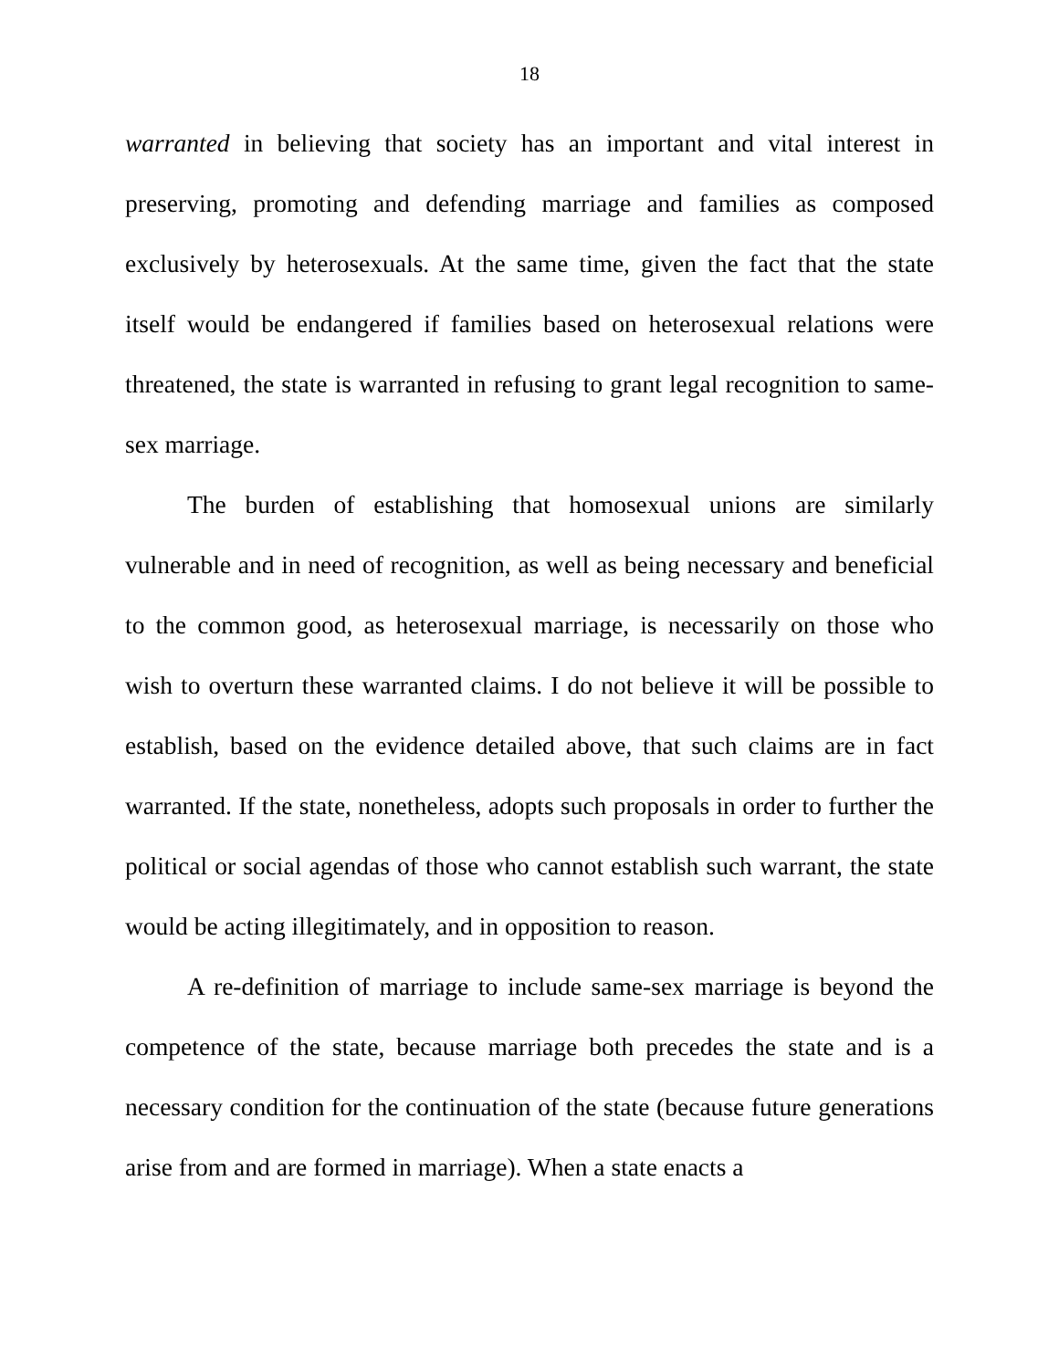18
warranted in believing that society has an important and vital interest in preserving, promoting and defending marriage and families as composed exclusively by heterosexuals. At the same time, given the fact that the state itself would be endangered if families based on heterosexual relations were threatened, the state is warranted in refusing to grant legal recognition to same-sex marriage.
The burden of establishing that homosexual unions are similarly vulnerable and in need of recognition, as well as being necessary and beneficial to the common good, as heterosexual marriage, is necessarily on those who wish to overturn these warranted claims. I do not believe it will be possible to establish, based on the evidence detailed above, that such claims are in fact warranted. If the state, nonetheless, adopts such proposals in order to further the political or social agendas of those who cannot establish such warrant, the state would be acting illegitimately, and in opposition to reason.
A re-definition of marriage to include same-sex marriage is beyond the competence of the state, because marriage both precedes the state and is a necessary condition for the continuation of the state (because future generations arise from and are formed in marriage). When a state enacts a